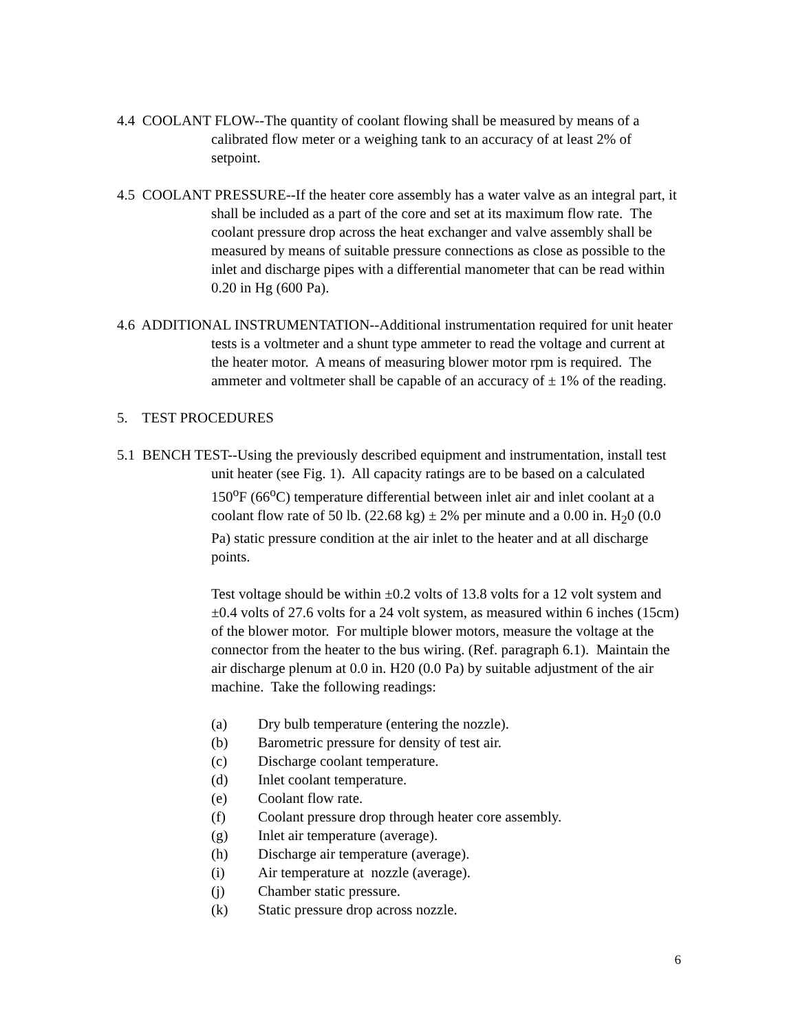4.4 COOLANT FLOW--The quantity of coolant flowing shall be measured by means of a calibrated flow meter or a weighing tank to an accuracy of at least 2% of setpoint.
4.5 COOLANT PRESSURE--If the heater core assembly has a water valve as an integral part, it shall be included as a part of the core and set at its maximum flow rate. The coolant pressure drop across the heat exchanger and valve assembly shall be measured by means of suitable pressure connections as close as possible to the inlet and discharge pipes with a differential manometer that can be read within 0.20 in Hg (600 Pa).
4.6 ADDITIONAL INSTRUMENTATION--Additional instrumentation required for unit heater tests is a voltmeter and a shunt type ammeter to read the voltage and current at the heater motor. A means of measuring blower motor rpm is required. The ammeter and voltmeter shall be capable of an accuracy of ± 1% of the reading.
5. TEST PROCEDURES
5.1 BENCH TEST--Using the previously described equipment and instrumentation, install test unit heater (see Fig. 1). All capacity ratings are to be based on a calculated 150<sup>o</sup>F (66<sup>o</sup>C) temperature differential between inlet air and inlet coolant at a coolant flow rate of 50 lb. (22.68 kg) ± 2% per minute and a 0.00 in. H<sub>2</sub>0 (0.0 Pa) static pressure condition at the air inlet to the heater and at all discharge points.
Test voltage should be within ±0.2 volts of 13.8 volts for a 12 volt system and ±0.4 volts of 27.6 volts for a 24 volt system, as measured within 6 inches (15cm) of the blower motor. For multiple blower motors, measure the voltage at the connector from the heater to the bus wiring. (Ref. paragraph 6.1). Maintain the air discharge plenum at 0.0 in. H20 (0.0 Pa) by suitable adjustment of the air machine. Take the following readings:
(a) Dry bulb temperature (entering the nozzle).
(b) Barometric pressure for density of test air.
(c) Discharge coolant temperature.
(d) Inlet coolant temperature.
(e) Coolant flow rate.
(f) Coolant pressure drop through heater core assembly.
(g) Inlet air temperature (average).
(h) Discharge air temperature (average).
(i) Air temperature at nozzle (average).
(j) Chamber static pressure.
(k) Static pressure drop across nozzle.
6